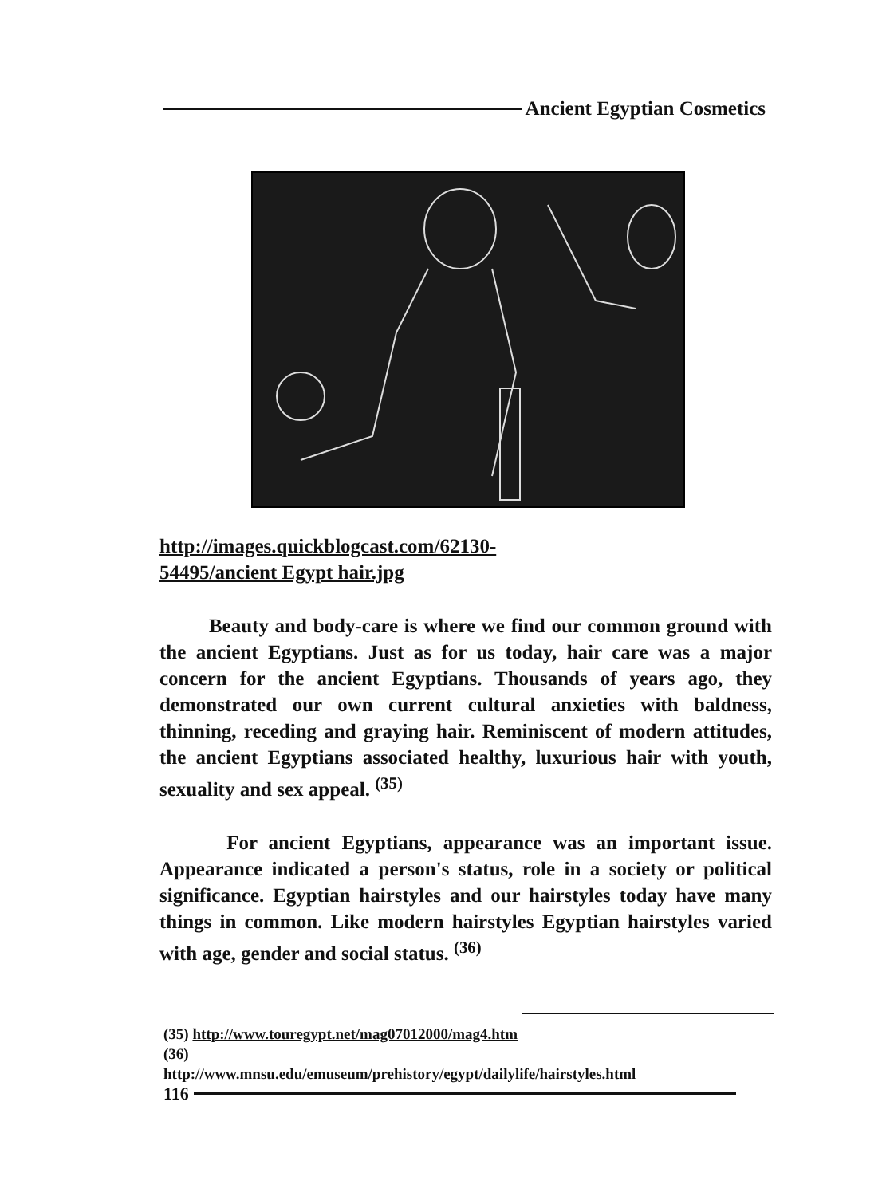Ancient Egyptian Cosmetics
http://images.quickblogcast.com/62130-
54495/ancient Egypt hair.jpg
Beauty and body-care is where we find our common ground with the ancient Egyptians. Just as for us today, hair care was a major concern for the ancient Egyptians. Thousands of years ago, they demonstrated our own current cultural anxieties with baldness, thinning, receding and graying hair. Reminiscent of modern attitudes, the ancient Egyptians associated healthy, luxurious hair with youth, sexuality and sex appeal. <sup>(35)</sup>
For ancient Egyptians, appearance was an important issue. Appearance indicated a person's status, role in a society or political significance. Egyptian hairstyles and our hairstyles today have many things in common. Like modern hairstyles Egyptian hairstyles varied with age, gender and social status. <sup>(36)</sup>
(35) http://www.touregypt.net/mag07012000/mag4.htm
(36)
http://www.mnsu.edu/emuseum/prehistory/egypt/dailylife/hairstyles.html
116